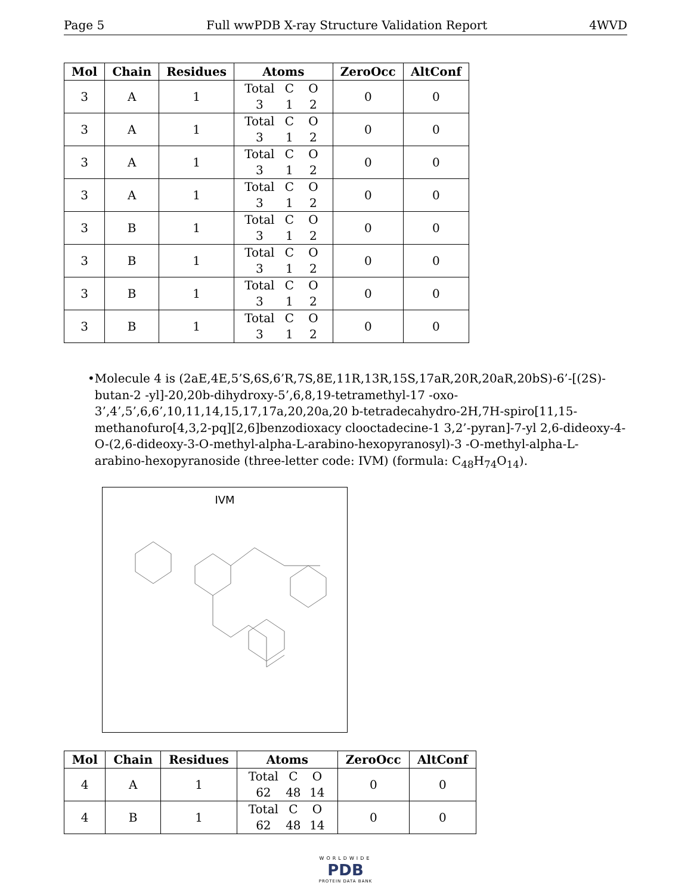Page 5 Full wwPDB X-ray Structure Validation Report 4WVD
| Mol | Chain | Residues | Atoms | ZeroOcc | AltConf |
| --- | --- | --- | --- | --- | --- |
| 3 | A | 1 | Total C O 3 1 2 | 0 | 0 |
| 3 | A | 1 | Total C O 3 1 2 | 0 | 0 |
| 3 | A | 1 | Total C O 3 1 2 | 0 | 0 |
| 3 | A | 1 | Total C O 3 1 2 | 0 | 0 |
| 3 | B | 1 | Total C O 3 1 2 | 0 | 0 |
| 3 | B | 1 | Total C O 3 1 2 | 0 | 0 |
| 3 | B | 1 | Total C O 3 1 2 | 0 | 0 |
| 3 | B | 1 | Total C O 3 1 2 | 0 | 0 |
• Molecule 4 is (2aE,4E,5’S,6S,6’R,7S,8E,11R,13R,15S,17aR,20R,20aR,20bS)-6’-[(2S)-butan-2 -yl]-20,20b-dihydroxy-5’,6,8,19-tetramethyl-17 -oxo-3’,4’,5’,6,6’,10,11,14,15,17,17a,20,20a,20 b-tetradecahydro-2H,7H-spiro[11,15-methanofuro[4,3,2-pq][2,6]benzodioxacy clooctadecine-1 3,2’-pyran]-7-yl 2,6-dideoxy-4-O-(2,6-dideoxy-3-O-methyl-alpha-L-arabino-hexopyranosyl)-3 -O-methyl-alpha-L-arabino-hexopyranoside (three-letter code: IVM) (formula: C<sub>48</sub>H<sub>74</sub>O<sub>14</sub>).
IVM
| Mol | Chain | Residues | Atoms | ZeroOcc | AltConf |
| --- | --- | --- | --- | --- | --- |
| 4 | A | 1 | Total C O 62 48 14 | 0 | 0 |
| 4 | B | 1 | Total C O 62 48 14 | 0 | 0 |
WORLDWIDE
PDB
PROTEIN DATA BANK